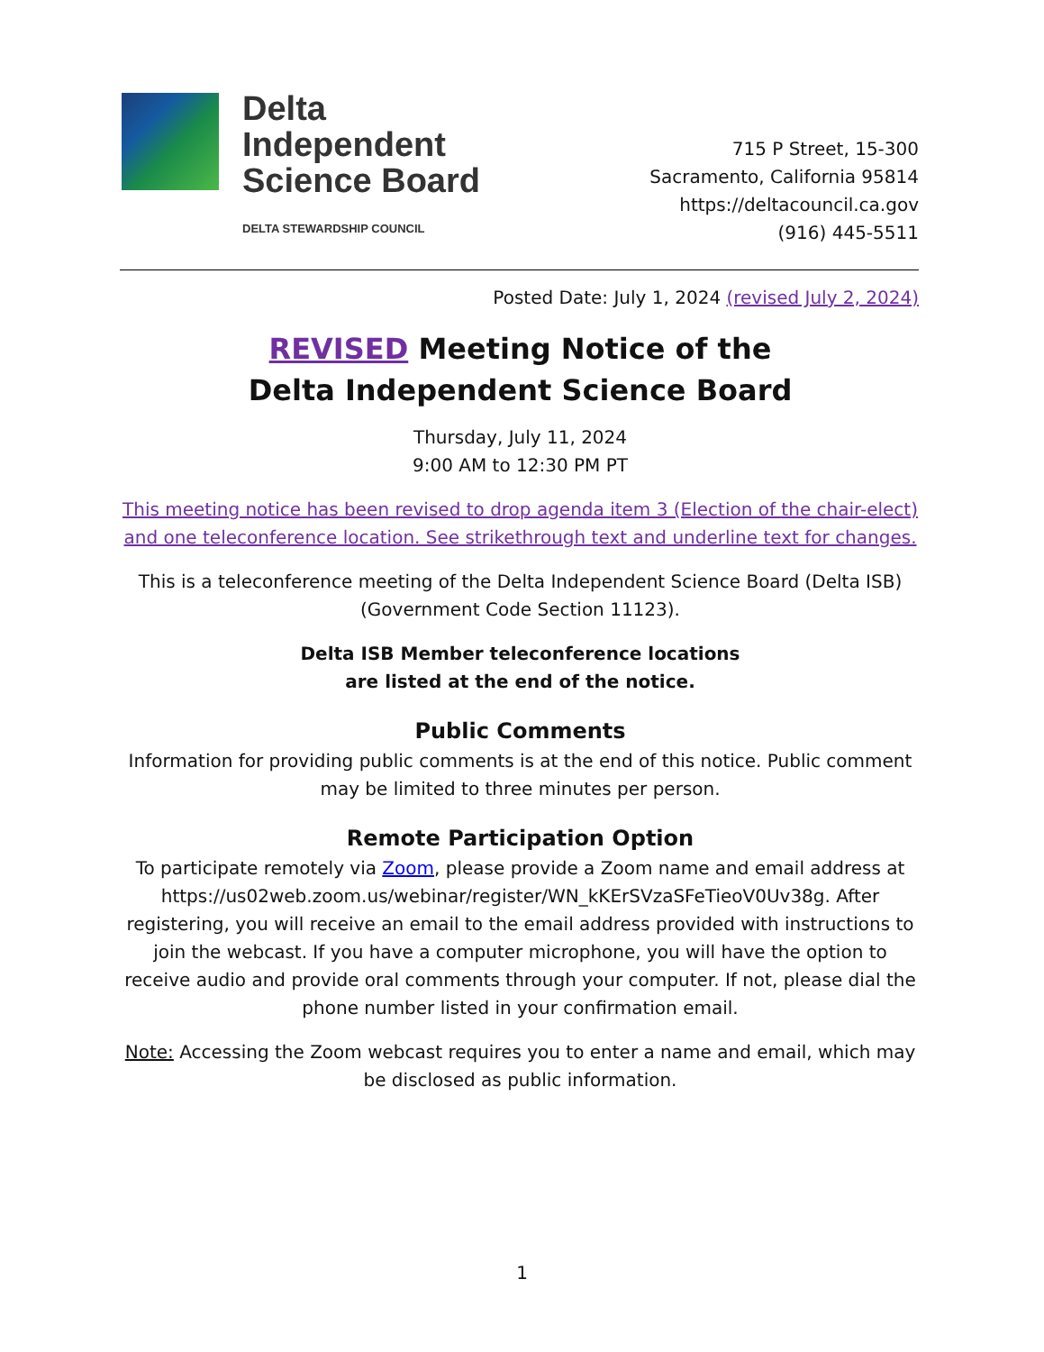Delta
Independent
Science Board
DELTA STEWARDSHIP COUNCIL
715 P Street, 15-300
Sacramento, California 95814
https://deltacouncil.ca.gov
(916) 445-5511
Posted Date: July 1, 2024 (revised July 2, 2024)
REVISED Meeting Notice of the
Delta Independent Science Board
Thursday, July 11, 2024
9:00 AM to 12:30 PM PT
This meeting notice has been revised to drop agenda item 3 (Election of the chair-elect) and one teleconference location. See strikethrough text and underline text for changes.
This is a teleconference meeting of the Delta Independent Science Board (Delta ISB) (Government Code Section 11123).
Delta ISB Member teleconference locations
are listed at the end of the notice.
Public Comments
Information for providing public comments is at the end of this notice. Public comment may be limited to three minutes per person.
Remote Participation Option
To participate remotely via Zoom, please provide a Zoom name and email address at https://us02web.zoom.us/webinar/register/WN_kKErSVzaSFeTieoV0Uv38g. After registering, you will receive an email to the email address provided with instructions to join the webcast. If you have a computer microphone, you will have the option to receive audio and provide oral comments through your computer. If not, please dial the phone number listed in your confirmation email.
Note: Accessing the Zoom webcast requires you to enter a name and email, which may be disclosed as public information.
1